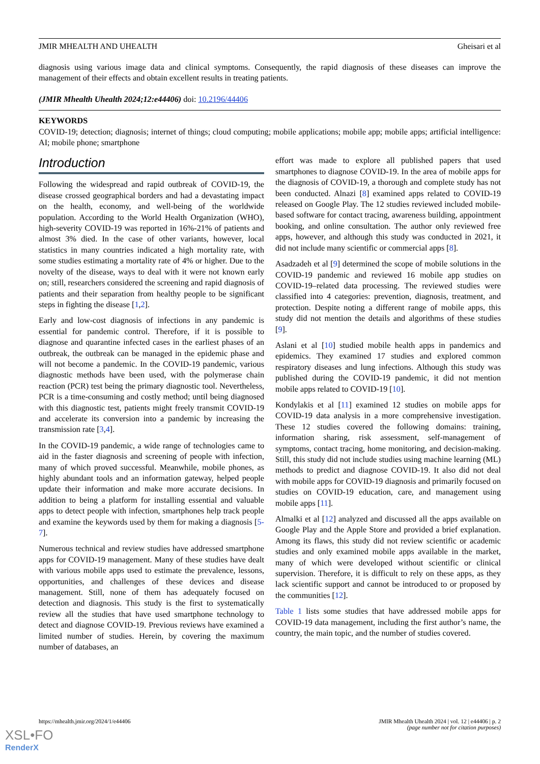JMIR MHEALTH AND UHEALTH Gheisari et al
diagnosis using various image data and clinical symptoms. Consequently, the rapid diagnosis of these diseases can improve the management of their effects and obtain excellent results in treating patients.
(JMIR Mhealth Uhealth 2024;12:e44406) doi: 10.2196/44406
KEYWORDS
COVID-19; detection; diagnosis; internet of things; cloud computing; mobile applications; mobile app; mobile apps; artificial intelligence: AI; mobile phone; smartphone
Introduction
Following the widespread and rapid outbreak of COVID-19, the disease crossed geographical borders and had a devastating impact on the health, economy, and well-being of the worldwide population. According to the World Health Organization (WHO), high-severity COVID-19 was reported in 16%-21% of patients and almost 3% died. In the case of other variants, however, local statistics in many countries indicated a high mortality rate, with some studies estimating a mortality rate of 4% or higher. Due to the novelty of the disease, ways to deal with it were not known early on; still, researchers considered the screening and rapid diagnosis of patients and their separation from healthy people to be significant steps in fighting the disease [1,2].
Early and low-cost diagnosis of infections in any pandemic is essential for pandemic control. Therefore, if it is possible to diagnose and quarantine infected cases in the earliest phases of an outbreak, the outbreak can be managed in the epidemic phase and will not become a pandemic. In the COVID-19 pandemic, various diagnostic methods have been used, with the polymerase chain reaction (PCR) test being the primary diagnostic tool. Nevertheless, PCR is a time-consuming and costly method; until being diagnosed with this diagnostic test, patients might freely transmit COVID-19 and accelerate its conversion into a pandemic by increasing the transmission rate [3,4].
In the COVID-19 pandemic, a wide range of technologies came to aid in the faster diagnosis and screening of people with infection, many of which proved successful. Meanwhile, mobile phones, as highly abundant tools and an information gateway, helped people update their information and make more accurate decisions. In addition to being a platform for installing essential and valuable apps to detect people with infection, smartphones help track people and examine the keywords used by them for making a diagnosis [5-7].
Numerous technical and review studies have addressed smartphone apps for COVID-19 management. Many of these studies have dealt with various mobile apps used to estimate the prevalence, lessons, opportunities, and challenges of these devices and disease management. Still, none of them has adequately focused on detection and diagnosis. This study is the first to systematically review all the studies that have used smartphone technology to detect and diagnose COVID-19. Previous reviews have examined a limited number of studies. Herein, by covering the maximum number of databases, an
effort was made to explore all published papers that used smartphones to diagnose COVID-19. In the area of mobile apps for the diagnosis of COVID-19, a thorough and complete study has not been conducted. Alnazi [8] examined apps related to COVID-19 released on Google Play. The 12 studies reviewed included mobile-based software for contact tracing, awareness building, appointment booking, and online consultation. The author only reviewed free apps, however, and although this study was conducted in 2021, it did not include many scientific or commercial apps [8].
Asadzadeh et al [9] determined the scope of mobile solutions in the COVID-19 pandemic and reviewed 16 mobile app studies on COVID-19–related data processing. The reviewed studies were classified into 4 categories: prevention, diagnosis, treatment, and protection. Despite noting a different range of mobile apps, this study did not mention the details and algorithms of these studies [9].
Aslani et al [10] studied mobile health apps in pandemics and epidemics. They examined 17 studies and explored common respiratory diseases and lung infections. Although this study was published during the COVID-19 pandemic, it did not mention mobile apps related to COVID-19 [10].
Kondylakis et al [11] examined 12 studies on mobile apps for COVID-19 data analysis in a more comprehensive investigation. These 12 studies covered the following domains: training, information sharing, risk assessment, self-management of symptoms, contact tracing, home monitoring, and decision-making. Still, this study did not include studies using machine learning (ML) methods to predict and diagnose COVID-19. It also did not deal with mobile apps for COVID-19 diagnosis and primarily focused on studies on COVID-19 education, care, and management using mobile apps [11].
Almalki et al [12] analyzed and discussed all the apps available on Google Play and the Apple Store and provided a brief explanation. Among its flaws, this study did not review scientific or academic studies and only examined mobile apps available in the market, many of which were developed without scientific or clinical supervision. Therefore, it is difficult to rely on these apps, as they lack scientific support and cannot be introduced to or proposed by the communities [12].
Table 1 lists some studies that have addressed mobile apps for COVID-19 data management, including the first author’s name, the country, the main topic, and the number of studies covered.
https://mhealth.jmir.org/2024/1/e44406 JMIR Mhealth Uhealth 2024 | vol. 12 | e44406 | p. 2
(page number not for citation purposes)
XSL•FO
RenderX